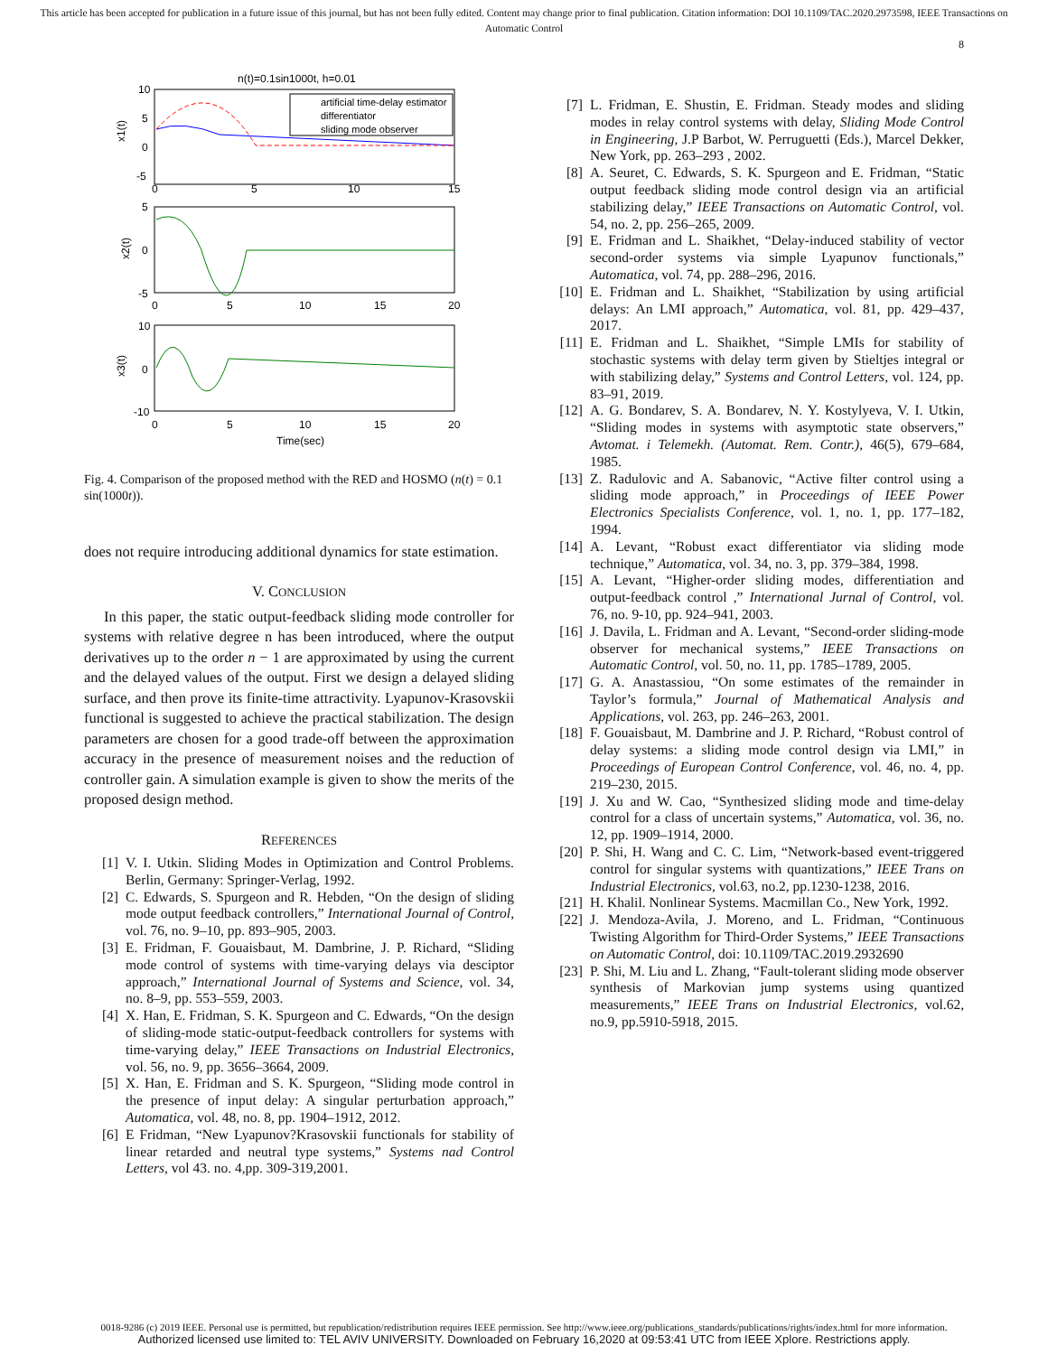This article has been accepted for publication in a future issue of this journal, but has not been fully edited. Content may change prior to final publication. Citation information: DOI 10.1109/TAC.2020.2973598, IEEE Transactions on Automatic Control
8
n(t)=0.1sin1000t, h=0.01
10
5
0
-5
0
5
10
15
5
0
-5
0
5
10
15
20
10
0
-10
0
5
10
15
20
Time(sec)
x1(t)
x2(t)
x3(t)
artificial time-delay estimator
differentiator
sliding mode observer
Fig. 4. Comparison of the proposed method with the RED and HOSMO (n(t) = 0.1 sin(1000t)).
does not require introducing additional dynamics for state estimation.
V. CONCLUSION
In this paper, the static output-feedback sliding mode controller for systems with relative degree n has been introduced, where the output derivatives up to the order n − 1 are approximated by using the current and the delayed values of the output. First we design a delayed sliding surface, and then prove its finite-time attractivity. Lyapunov-Krasovskii functional is suggested to achieve the practical stabilization. The design parameters are chosen for a good trade-off between the approximation accuracy in the presence of measurement noises and the reduction of controller gain. A simulation example is given to show the merits of the proposed design method.
REFERENCES
[1] V. I. Utkin. Sliding Modes in Optimization and Control Problems. Berlin, Germany: Springer-Verlag, 1992.
[2] C. Edwards, S. Spurgeon and R. Hebden, “On the design of sliding mode output feedback controllers,” International Journal of Control, vol. 76, no. 9–10, pp. 893–905, 2003.
[3] E. Fridman, F. Gouaisbaut, M. Dambrine, J. P. Richard, “Sliding mode control of systems with time-varying delays via desciptor approach,” International Journal of Systems and Science, vol. 34, no. 8–9, pp. 553–559, 2003.
[4] X. Han, E. Fridman, S. K. Spurgeon and C. Edwards, “On the design of sliding-mode static-output-feedback controllers for systems with time-varying delay,” IEEE Transactions on Industrial Electronics, vol. 56, no. 9, pp. 3656–3664, 2009.
[5] X. Han, E. Fridman and S. K. Spurgeon, “Sliding mode control in the presence of input delay: A singular perturbation approach,” Automatica, vol. 48, no. 8, pp. 1904–1912, 2012.
[6] E Fridman, “New Lyapunov?Krasovskii functionals for stability of linear retarded and neutral type systems,” Systems nad Control Letters, vol 43. no. 4,pp. 309-319,2001.
[7] L. Fridman, E. Shustin, E. Fridman. Steady modes and sliding modes in relay control systems with delay, Sliding Mode Control in Engineering, J.P Barbot, W. Perruguetti (Eds.), Marcel Dekker, New York, pp. 263–293 , 2002.
[8] A. Seuret, C. Edwards, S. K. Spurgeon and E. Fridman, “Static output feedback sliding mode control design via an artificial stabilizing delay,” IEEE Transactions on Automatic Control, vol. 54, no. 2, pp. 256–265, 2009.
[9] E. Fridman and L. Shaikhet, “Delay-induced stability of vector second-order systems via simple Lyapunov functionals,” Automatica, vol. 74, pp. 288–296, 2016.
[10] E. Fridman and L. Shaikhet, “Stabilization by using artificial delays: An LMI approach,” Automatica, vol. 81, pp. 429–437, 2017.
[11] E. Fridman and L. Shaikhet, “Simple LMIs for stability of stochastic systems with delay term given by Stieltjes integral or with stabilizing delay,” Systems and Control Letters, vol. 124, pp. 83–91, 2019.
[12] A. G. Bondarev, S. A. Bondarev, N. Y. Kostylyeva, V. I. Utkin, “Sliding modes in systems with asymptotic state observers,” Avtomat. i Telemekh. (Automat. Rem. Contr.), 46(5), 679–684, 1985.
[13] Z. Radulovic and A. Sabanovic, “Active filter control using a sliding mode approach,” in Proceedings of IEEE Power Electronics Specialists Conference, vol. 1, no. 1, pp. 177–182, 1994.
[14] A. Levant, “Robust exact differentiator via sliding mode technique,” Automatica, vol. 34, no. 3, pp. 379–384, 1998.
[15] A. Levant, “Higher-order sliding modes, differentiation and output-feedback control ,” International Jurnal of Control, vol. 76, no. 9-10, pp. 924–941, 2003.
[16] J. Davila, L. Fridman and A. Levant, “Second-order sliding-mode observer for mechanical systems,” IEEE Transactions on Automatic Control, vol. 50, no. 11, pp. 1785–1789, 2005.
[17] G. A. Anastassiou, “On some estimates of the remainder in Taylor’s formula,” Journal of Mathematical Analysis and Applications, vol. 263, pp. 246–263, 2001.
[18] F. Gouaisbaut, M. Dambrine and J. P. Richard, “Robust control of delay systems: a sliding mode control design via LMI,” in Proceedings of European Control Conference, vol. 46, no. 4, pp. 219–230, 2015.
[19] J. Xu and W. Cao, “Synthesized sliding mode and time-delay control for a class of uncertain systems,” Automatica, vol. 36, no. 12, pp. 1909–1914, 2000.
[20] P. Shi, H. Wang and C. C. Lim, “Network-based event-triggered control for singular systems with quantizations,” IEEE Trans on Industrial Electronics, vol.63, no.2, pp.1230-1238, 2016.
[21] H. Khalil. Nonlinear Systems. Macmillan Co., New York, 1992.
[22] J. Mendoza-Avila, J. Moreno, and L. Fridman, “Continuous Twisting Algorithm for Third-Order Systems,” IEEE Transactions on Automatic Control, doi: 10.1109/TAC.2019.2932690
[23] P. Shi, M. Liu and L. Zhang, “Fault-tolerant sliding mode observer synthesis of Markovian jump systems using quantized measurements,” IEEE Trans on Industrial Electronics, vol.62, no.9, pp.5910-5918, 2015.
0018-9286 (c) 2019 IEEE. Personal use is permitted, but republication/redistribution requires IEEE permission. See http://www.ieee.org/publications_standards/publications/rights/index.html for more information.
Authorized licensed use limited to: TEL AVIV UNIVERSITY. Downloaded on February 16,2020 at 09:53:41 UTC from IEEE Xplore. Restrictions apply.